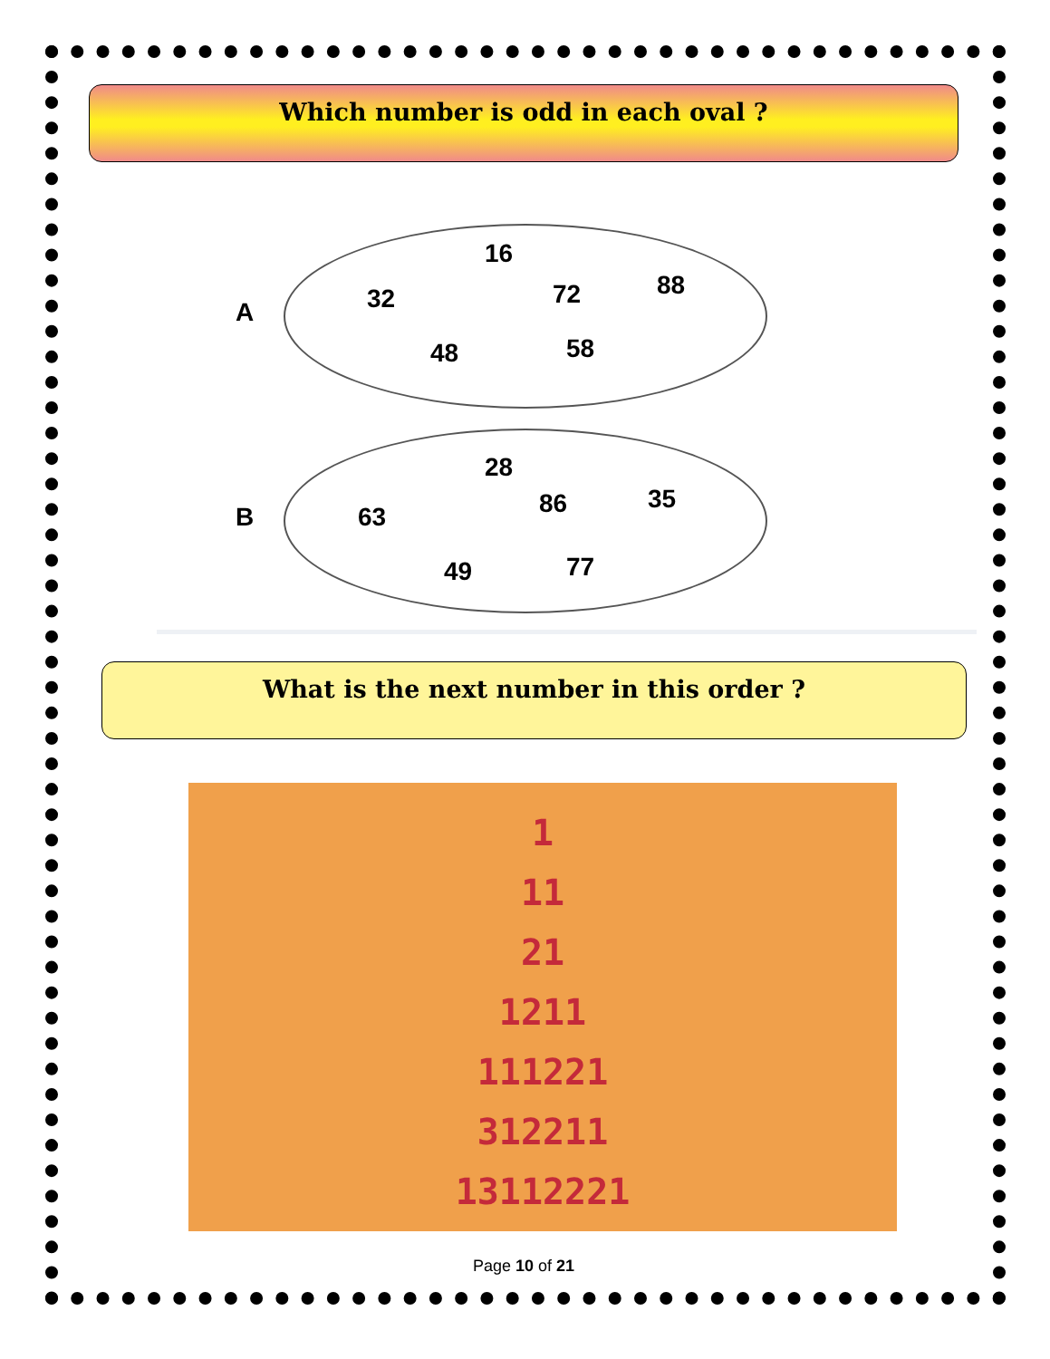Which number is odd in each oval ?
A
16
32 72 88
48 58
B
28
63 86 35
49 77
What is the next number in this order ?
1
11
21
1211
111221
312211
13112221
Page 10 of 21